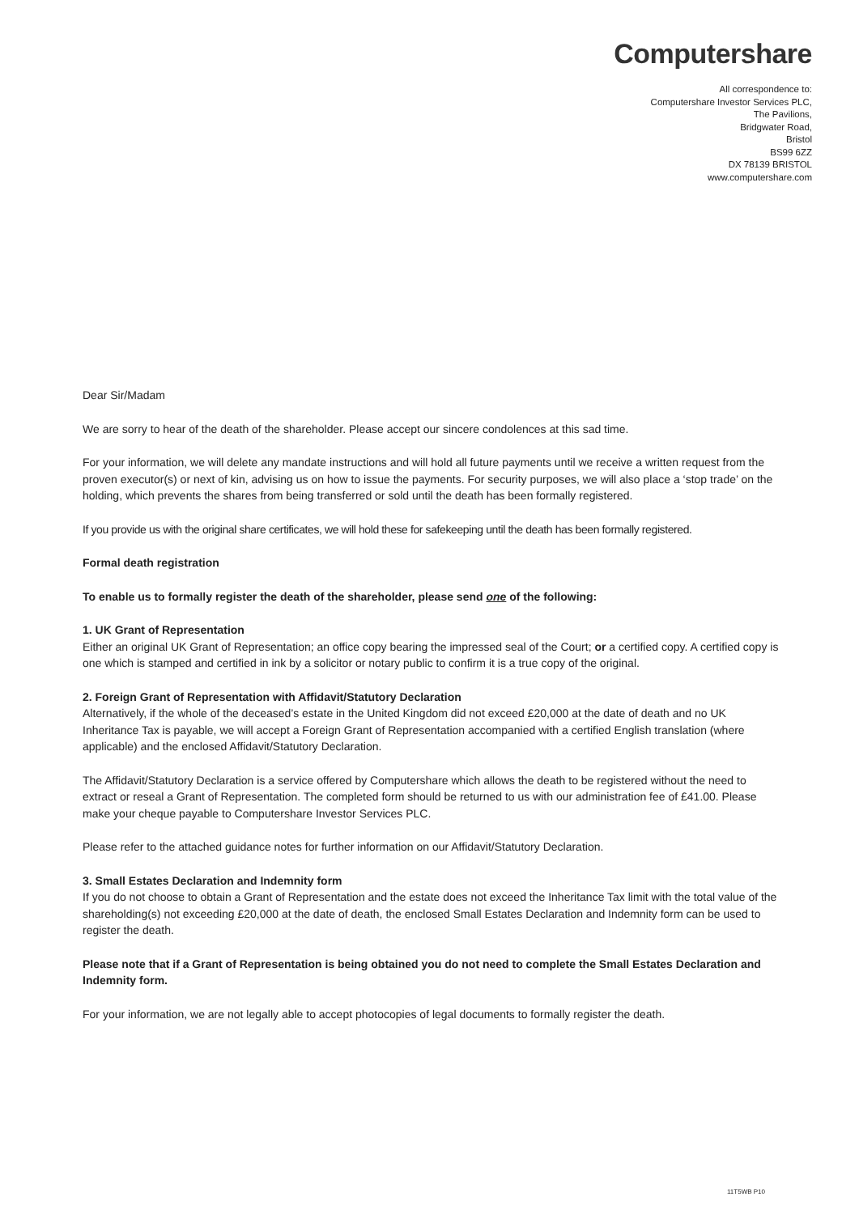Computershare
All correspondence to:
Computershare Investor Services PLC,
The Pavilions,
Bridgwater Road,
Bristol
BS99 6ZZ
DX 78139 BRISTOL
www.computershare.com
Dear Sir/Madam
We are sorry to hear of the death of the shareholder. Please accept our sincere condolences at this sad time.
For your information, we will delete any mandate instructions and will hold all future payments until we receive a written request from the proven executor(s) or next of kin, advising us on how to issue the payments. For security purposes, we will also place a ‘stop trade’ on the holding, which prevents the shares from being transferred or sold until the death has been formally registered.
If you provide us with the original share certificates, we will hold these for safekeeping until the death has been formally registered.
Formal death registration
To enable us to formally register the death of the shareholder, please send one of the following:
1. UK Grant of Representation
Either an original UK Grant of Representation; an office copy bearing the impressed seal of the Court; or a certified copy. A certified copy is one which is stamped and certified in ink by a solicitor or notary public to confirm it is a true copy of the original.
2. Foreign Grant of Representation with Affidavit/Statutory Declaration
Alternatively, if the whole of the deceased’s estate in the United Kingdom did not exceed £20,000 at the date of death and no UK Inheritance Tax is payable, we will accept a Foreign Grant of Representation accompanied with a certified English translation (where applicable) and the enclosed Affidavit/Statutory Declaration.
The Affidavit/Statutory Declaration is a service offered by Computershare which allows the death to be registered without the need to extract or reseal a Grant of Representation. The completed form should be returned to us with our administration fee of £41.00. Please make your cheque payable to Computershare Investor Services PLC.
Please refer to the attached guidance notes for further information on our Affidavit/Statutory Declaration.
3. Small Estates Declaration and Indemnity form
If you do not choose to obtain a Grant of Representation and the estate does not exceed the Inheritance Tax limit with the total value of the shareholding(s) not exceeding £20,000 at the date of death, the enclosed Small Estates Declaration and Indemnity form can be used to register the death.
Please note that if a Grant of Representation is being obtained you do not need to complete the Small Estates Declaration and Indemnity form.
For your information, we are not legally able to accept photocopies of legal documents to formally register the death.
11T5WB P10